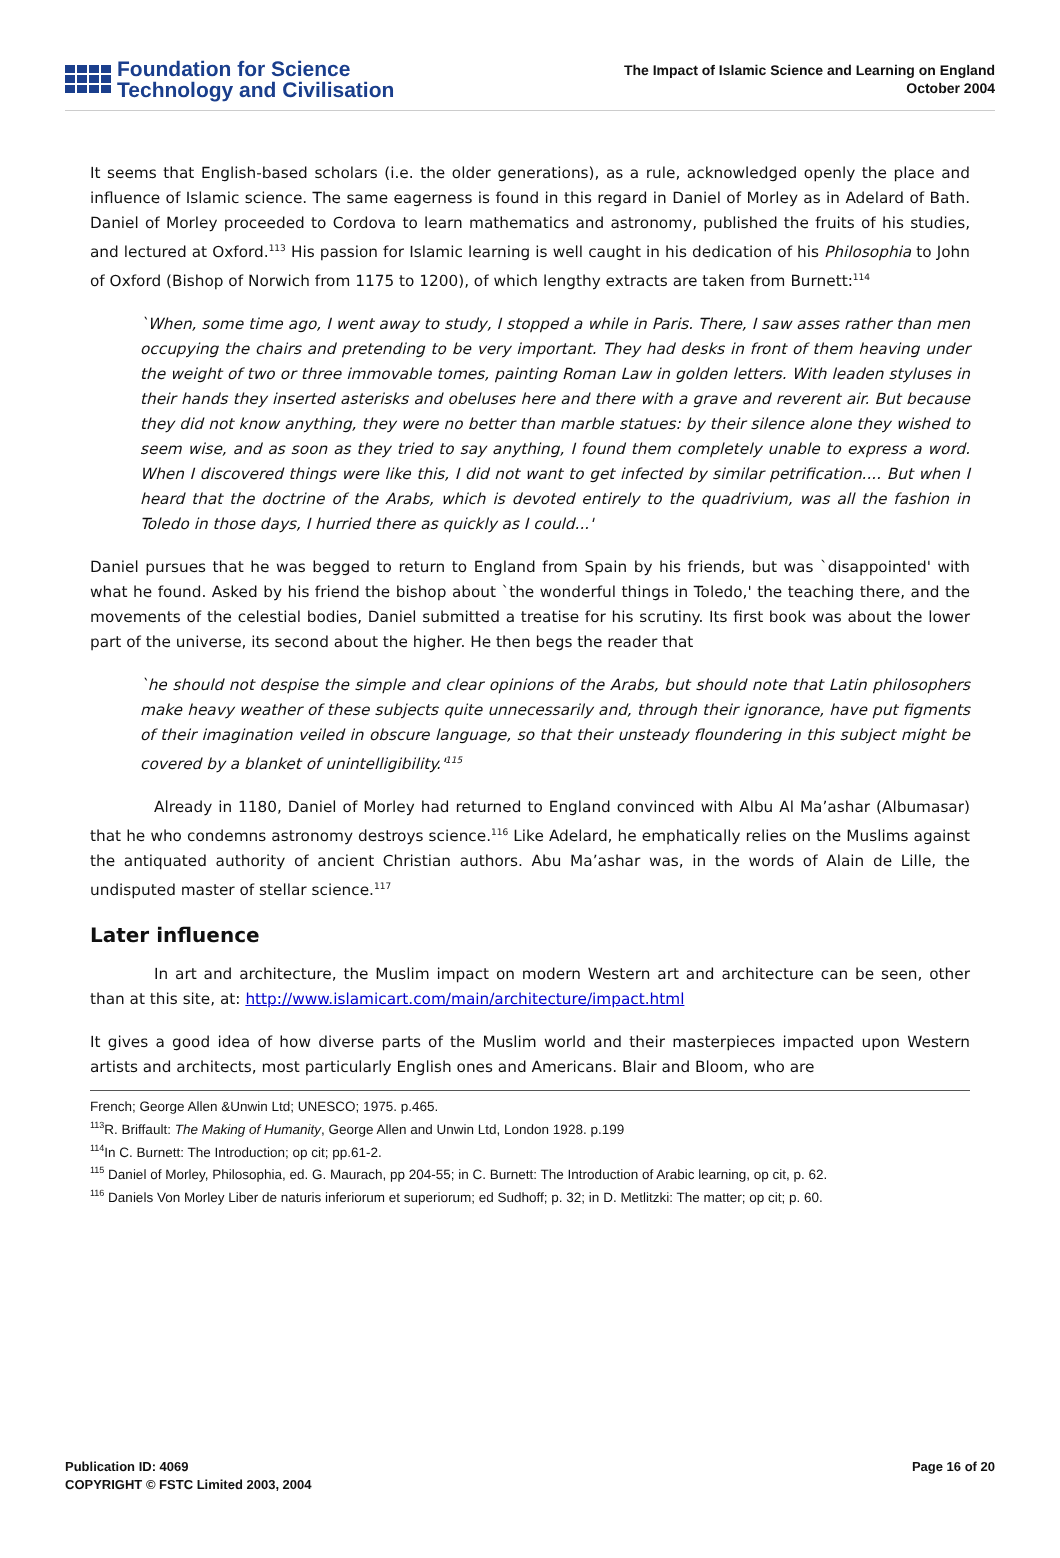Foundation for Science
Technology and Civilisation
The Impact of Islamic Science and Learning on England
October 2004
It seems that English-based scholars (i.e. the older generations), as a rule, acknowledged openly the place and influence of Islamic science. The same eagerness is found in this regard in Daniel of Morley as in Adelard of Bath. Daniel of Morley proceeded to Cordova to learn mathematics and astronomy, published the fruits of his studies, and lectured at Oxford.<sup>113</sup> His passion for Islamic learning is well caught in his dedication of his Philosophia to John of Oxford (Bishop of Norwich from 1175 to 1200), of which lengthy extracts are taken from Burnett:<sup>114</sup>
`When, some time ago, I went away to study, I stopped a while in Paris. There, I saw asses rather than men occupying the chairs and pretending to be very important. They had desks in front of them heaving under the weight of two or three immovable tomes, painting Roman Law in golden letters. With leaden styluses in their hands they inserted asterisks and obeluses here and there with a grave and reverent air. But because they did not know anything, they were no better than marble statues: by their silence alone they wished to seem wise, and as soon as they tried to say anything, I found them completely unable to express a word. When I discovered things were like this, I did not want to get infected by similar petrification.... But when I heard that the doctrine of the Arabs, which is devoted entirely to the quadrivium, was all the fashion in Toledo in those days, I hurried there as quickly as I could...'
Daniel pursues that he was begged to return to England from Spain by his friends, but was `disappointed' with what he found. Asked by his friend the bishop about `the wonderful things in Toledo,' the teaching there, and the movements of the celestial bodies, Daniel submitted a treatise for his scrutiny. Its first book was about the lower part of the universe, its second about the higher. He then begs the reader that
`he should not despise the simple and clear opinions of the Arabs, but should note that Latin philosophers make heavy weather of these subjects quite unnecessarily and, through their ignorance, have put figments of their imagination veiled in obscure language, so that their unsteady floundering in this subject might be covered by a blanket of unintelligibility.'<sup>115</sup>
Already in 1180, Daniel of Morley had returned to England convinced with Albu Al Ma’ashar (Albumasar) that he who condemns astronomy destroys science.<sup>116</sup> Like Adelard, he emphatically relies on the Muslims against the antiquated authority of ancient Christian authors. Abu Ma’ashar was, in the words of Alain de Lille, the undisputed master of stellar science.<sup>117</sup>
Later influence
In art and architecture, the Muslim impact on modern Western art and architecture can be seen, other than at this site, at: http://www.islamicart.com/main/architecture/impact.html
It gives a good idea of how diverse parts of the Muslim world and their masterpieces impacted upon Western artists and architects, most particularly English ones and Americans. Blair and Bloom, who are
French; George Allen &Unwin Ltd; UNESCO; 1975. p.465.
<sup>113</sup> R. Briffault: The Making of Humanity, George Allen and Unwin Ltd, London 1928. p.199
<sup>114</sup>In C. Burnett: The Introduction; op cit; pp.61-2.
<sup>115</sup> Daniel of Morley, Philosophia, ed. G. Maurach, pp 204-55; in C. Burnett: The Introduction of Arabic learning, op cit, p. 62.
<sup>116</sup> Daniels Von Morley Liber de naturis inferiorum et superiorum; ed Sudhoff; p. 32; in D. Metlitzki: The matter; op cit; p. 60.
Publication ID: 4069
COPYRIGHT © FSTC Limited 2003, 2004
Page 16 of 20